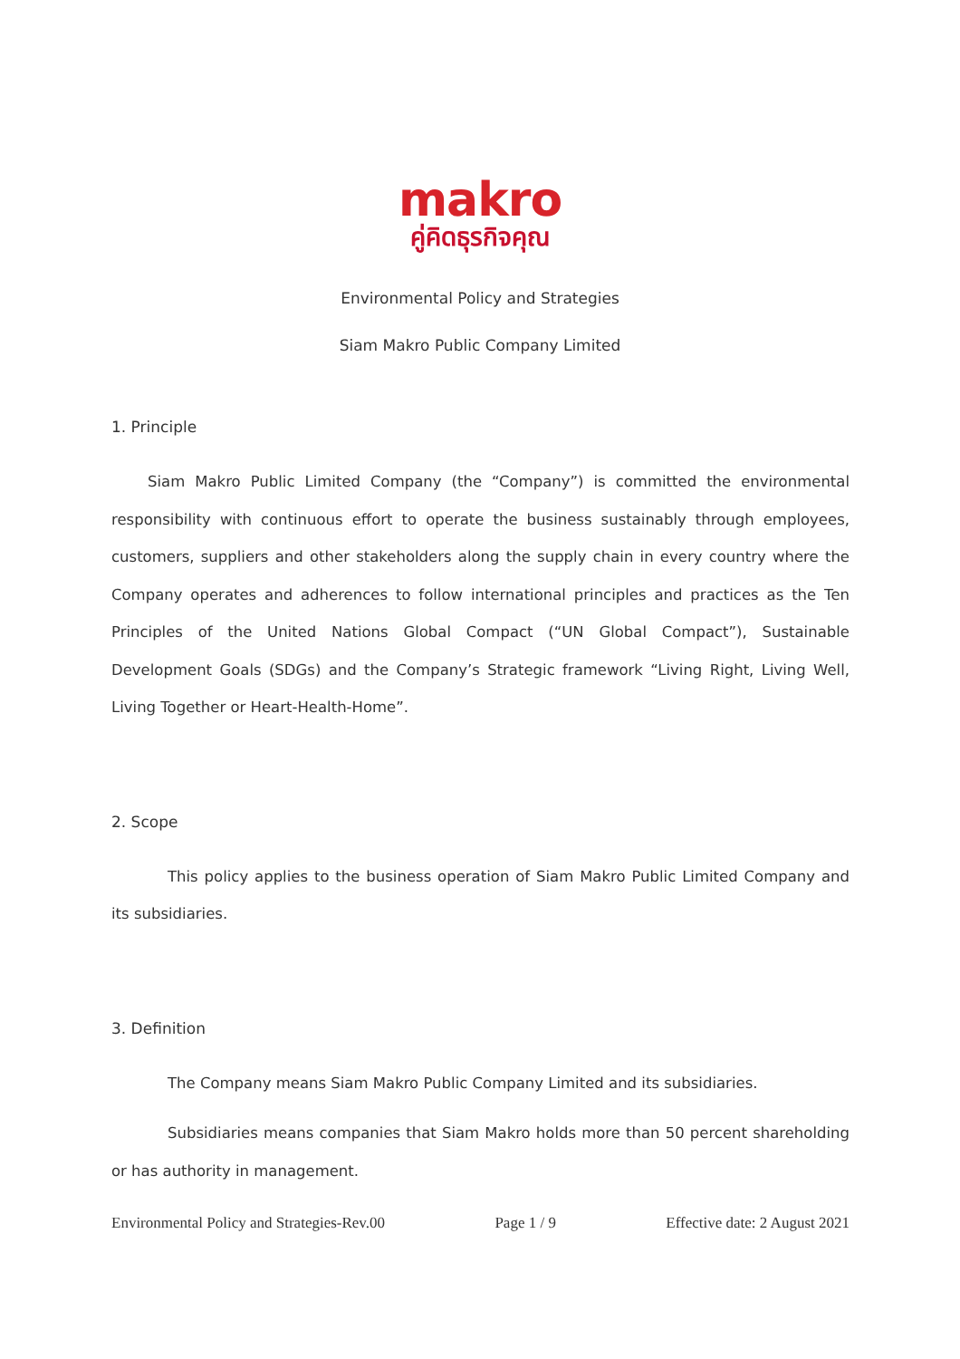makro
คู่คิดธุรกิจคุณ
Environmental Policy and Strategies
Siam Makro Public Company Limited
1. Principle
Siam Makro Public Limited Company (the “Company”) is committed the environmental responsibility with continuous effort to operate the business sustainably through employees, customers, suppliers and other stakeholders along the supply chain in every country where the Company operates and adherences to follow international principles and practices as the Ten Principles of the United Nations Global Compact (“UN Global Compact”), Sustainable Development Goals (SDGs) and the Company’s Strategic framework “Living Right, Living Well, Living Together or Heart-Health-Home”.
2. Scope
This policy applies to the business operation of Siam Makro Public Limited Company and its subsidiaries.
3. Definition
The Company means Siam Makro Public Company Limited and its subsidiaries.
Subsidiaries means companies that Siam Makro holds more than 50 percent shareholding or has authority in management.
Environmental Policy and Strategies-Rev.00 Page 1 / 9 Effective date: 2 August 2021